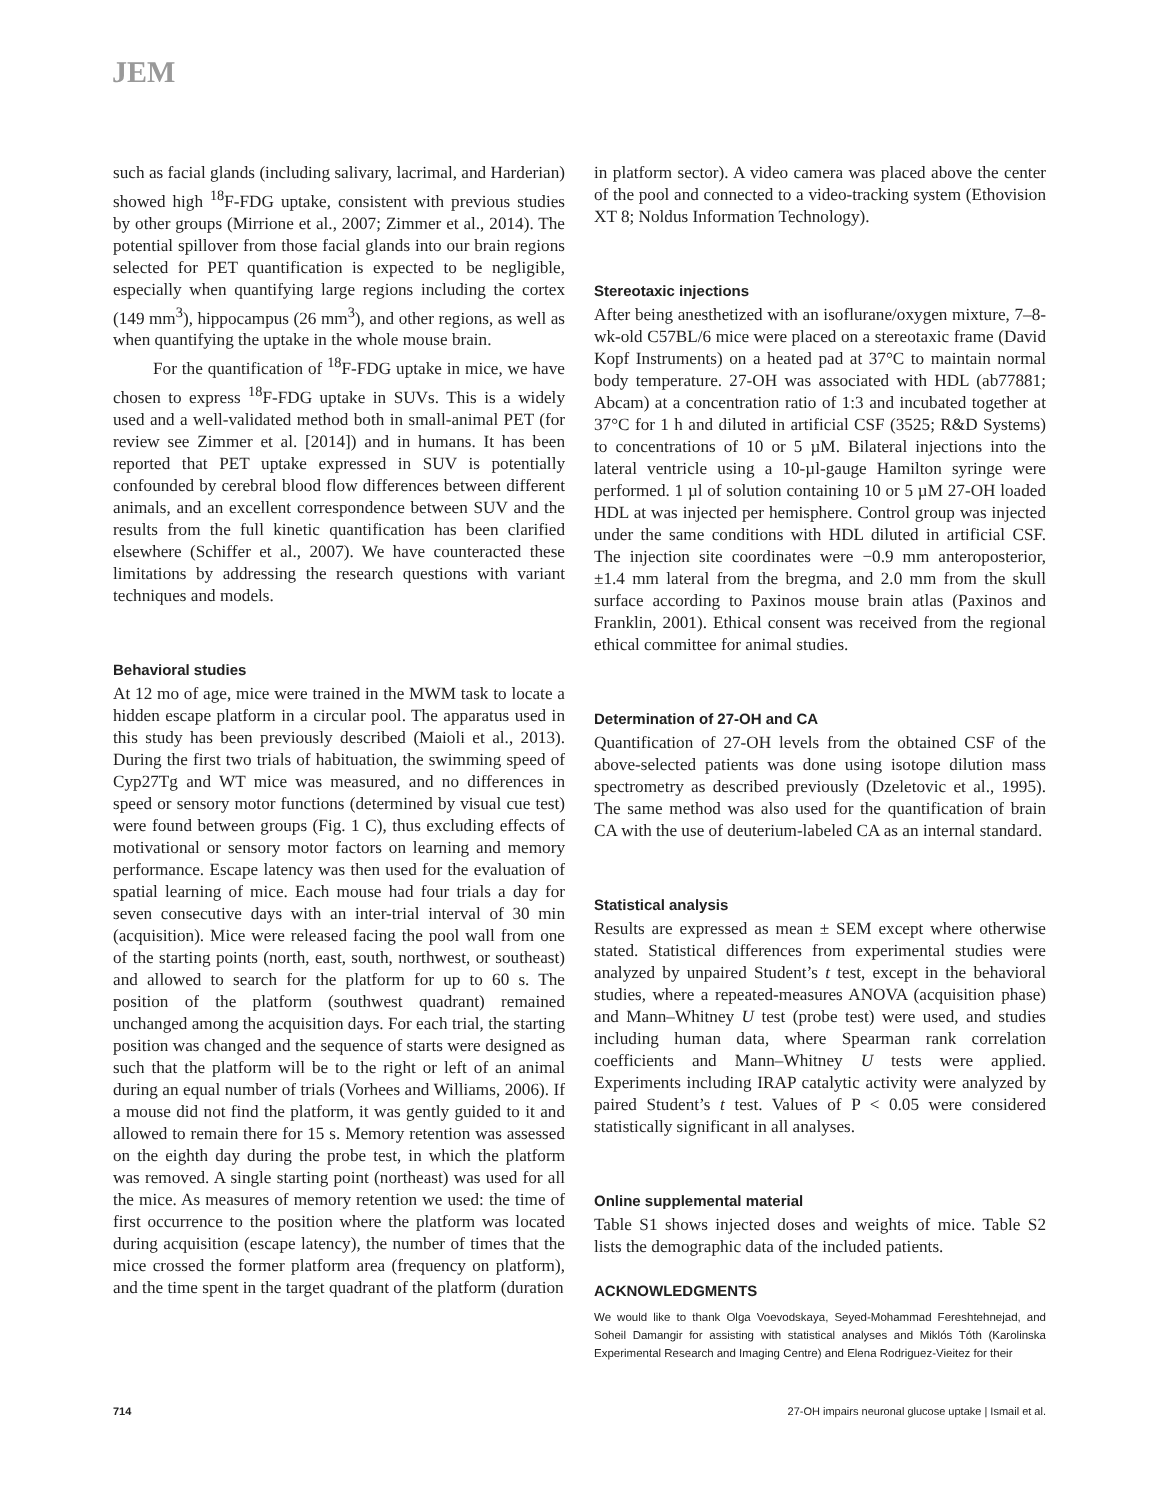JEM
such as facial glands (including salivary, lacrimal, and Harderian) showed high <sup>18</sup>F-FDG uptake, consistent with previous studies by other groups (Mirrione et al., 2007; Zimmer et al., 2014). The potential spillover from those facial glands into our brain regions selected for PET quantification is expected to be negligible, especially when quantifying large regions including the cortex (149 mm<sup>3</sup>), hippocampus (26 mm<sup>3</sup>), and other regions, as well as when quantifying the uptake in the whole mouse brain.
For the quantification of <sup>18</sup>F-FDG uptake in mice, we have chosen to express <sup>18</sup>F-FDG uptake in SUVs. This is a widely used and a well-validated method both in small-animal PET (for review see Zimmer et al. [2014]) and in humans. It has been reported that PET uptake expressed in SUV is potentially confounded by cerebral blood flow differences between different animals, and an excellent correspondence between SUV and the results from the full kinetic quantification has been clarified elsewhere (Schiffer et al., 2007). We have counteracted these limitations by addressing the research questions with variant techniques and models.
Behavioral studies
At 12 mo of age, mice were trained in the MWM task to locate a hidden escape platform in a circular pool. The apparatus used in this study has been previously described (Maioli et al., 2013). During the first two trials of habituation, the swimming speed of Cyp27Tg and WT mice was measured, and no differences in speed or sensory motor functions (determined by visual cue test) were found between groups (Fig. 1 C), thus excluding effects of motivational or sensory motor factors on learning and memory performance. Escape latency was then used for the evaluation of spatial learning of mice. Each mouse had four trials a day for seven consecutive days with an inter-trial interval of 30 min (acquisition). Mice were released facing the pool wall from one of the starting points (north, east, south, northwest, or southeast) and allowed to search for the platform for up to 60 s. The position of the platform (southwest quadrant) remained unchanged among the acquisition days. For each trial, the starting position was changed and the sequence of starts were designed as such that the platform will be to the right or left of an animal during an equal number of trials (Vorhees and Williams, 2006). If a mouse did not find the platform, it was gently guided to it and allowed to remain there for 15 s. Memory retention was assessed on the eighth day during the probe test, in which the platform was removed. A single starting point (northeast) was used for all the mice. As measures of memory retention we used: the time of first occurrence to the position where the platform was located during acquisition (escape latency), the number of times that the mice crossed the former platform area (frequency on platform), and the time spent in the target quadrant of the platform (duration
in platform sector). A video camera was placed above the center of the pool and connected to a video-tracking system (Ethovision XT 8; Noldus Information Technology).
Stereotaxic injections
After being anesthetized with an isoflurane/oxygen mixture, 7–8-wk-old C57BL/6 mice were placed on a stereotaxic frame (David Kopf Instruments) on a heated pad at 37°C to maintain normal body temperature. 27-OH was associated with HDL (ab77881; Abcam) at a concentration ratio of 1:3 and incubated together at 37°C for 1 h and diluted in artificial CSF (3525; R&D Systems) to concentrations of 10 or 5 µM. Bilateral injections into the lateral ventricle using a 10-µl-gauge Hamilton syringe were performed. 1 µl of solution containing 10 or 5 µM 27-OH loaded HDL at was injected per hemisphere. Control group was injected under the same conditions with HDL diluted in artificial CSF. The injection site coordinates were −0.9 mm anteroposterior, ±1.4 mm lateral from the bregma, and 2.0 mm from the skull surface according to Paxinos mouse brain atlas (Paxinos and Franklin, 2001). Ethical consent was received from the regional ethical committee for animal studies.
Determination of 27-OH and CA
Quantification of 27-OH levels from the obtained CSF of the above-selected patients was done using isotope dilution mass spectrometry as described previously (Dzeletovic et al., 1995). The same method was also used for the quantification of brain CA with the use of deuterium-labeled CA as an internal standard.
Statistical analysis
Results are expressed as mean ± SEM except where otherwise stated. Statistical differences from experimental studies were analyzed by unpaired Student’s t test, except in the behavioral studies, where a repeated-measures ANOVA (acquisition phase) and Mann–Whitney U test (probe test) were used, and studies including human data, where Spearman rank correlation coefficients and Mann–Whitney U tests were applied. Experiments including IRAP catalytic activity were analyzed by paired Student’s t test. Values of P < 0.05 were considered statistically significant in all analyses.
Online supplemental material
Table S1 shows injected doses and weights of mice. Table S2 lists the demographic data of the included patients.
ACKNOWLEDGMENTS
We would like to thank Olga Voevodskaya, Seyed-Mohammad Fereshtehnejad, and Soheil Damangir for assisting with statistical analyses and Miklós Tóth (Karolinska Experimental Research and Imaging Centre) and Elena Rodriguez-Vieitez for their
714 27-OH impairs neuronal glucose uptake | Ismail et al.